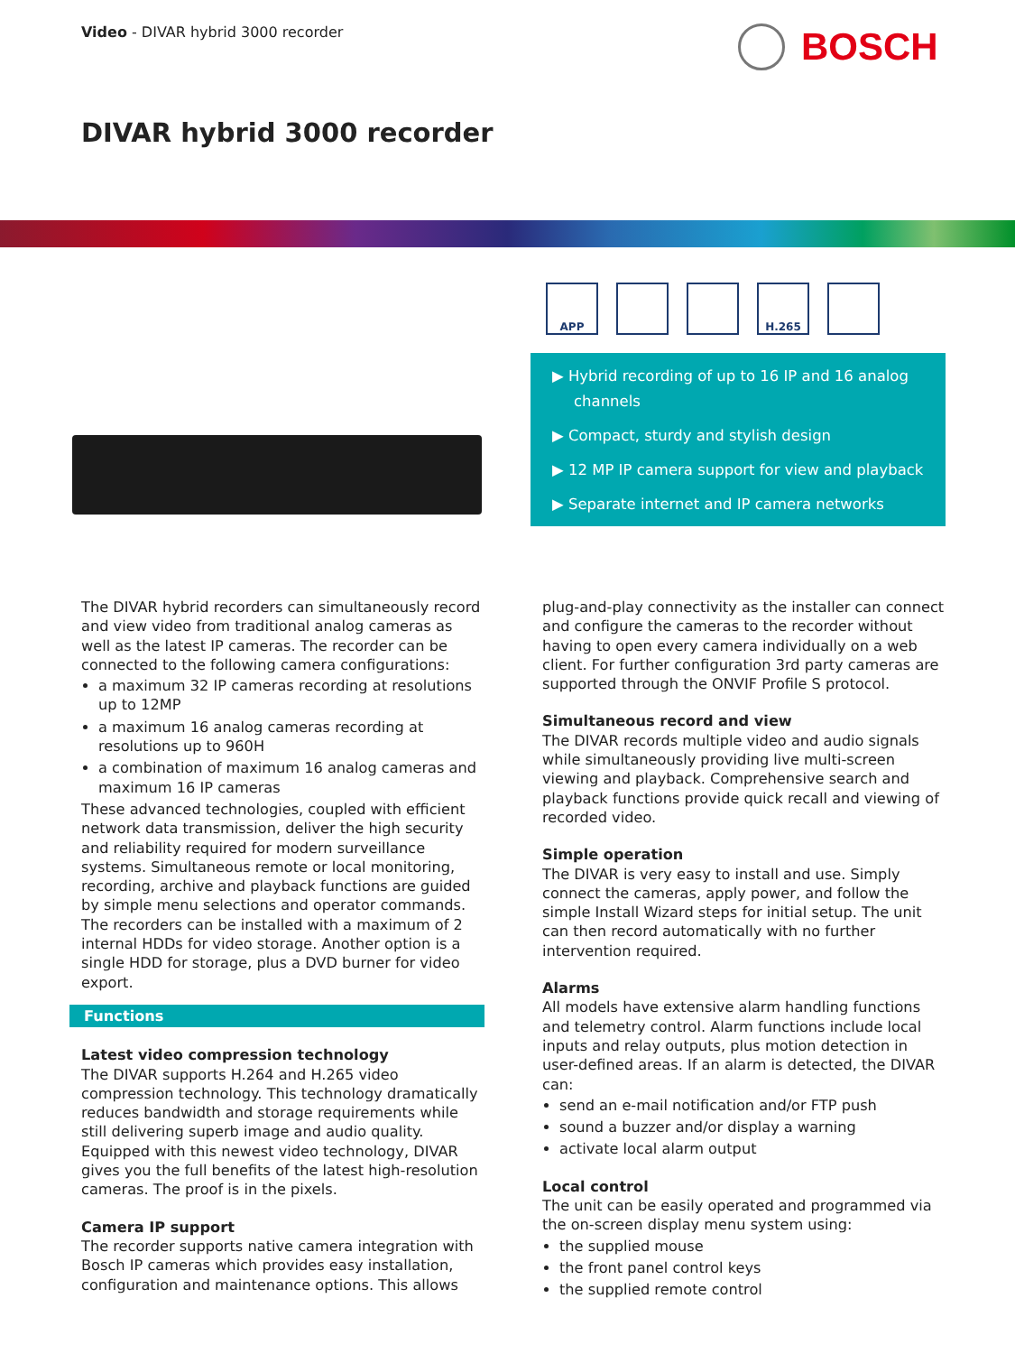Video - DIVAR hybrid 3000 recorder
BOSCH
DIVAR hybrid 3000 recorder
APP H.265
▶ Hybrid recording of up to 16 IP and 16 analog channels
▶ Compact, sturdy and stylish design
▶ 12 MP IP camera support for view and playback
▶ Separate internet and IP camera networks
The DIVAR hybrid recorders can simultaneously record and view video from traditional analog cameras as well as the latest IP cameras. The recorder can be connected to the following camera configurations:
a maximum 32 IP cameras recording at resolutions up to 12MP
a maximum 16 analog cameras recording at resolutions up to 960H
a combination of maximum 16 analog cameras and maximum 16 IP cameras
These advanced technologies, coupled with efficient network data transmission, deliver the high security and reliability required for modern surveillance systems. Simultaneous remote or local monitoring, recording, archive and playback functions are guided by simple menu selections and operator commands. The recorders can be installed with a maximum of 2 internal HDDs for video storage. Another option is a single HDD for storage, plus a DVD burner for video export.
Functions
Latest video compression technology
The DIVAR supports H.264 and H.265 video compression technology. This technology dramatically reduces bandwidth and storage requirements while still delivering superb image and audio quality. Equipped with this newest video technology, DIVAR gives you the full benefits of the latest high-resolution cameras. The proof is in the pixels.
Camera IP support
The recorder supports native camera integration with Bosch IP cameras which provides easy installation, configuration and maintenance options. This allows
plug-and-play connectivity as the installer can connect and configure the cameras to the recorder without having to open every camera individually on a web client. For further configuration 3rd party cameras are supported through the ONVIF Profile S protocol.
Simultaneous record and view
The DIVAR records multiple video and audio signals while simultaneously providing live multi-screen viewing and playback. Comprehensive search and playback functions provide quick recall and viewing of recorded video.
Simple operation
The DIVAR is very easy to install and use. Simply connect the cameras, apply power, and follow the simple Install Wizard steps for initial setup. The unit can then record automatically with no further intervention required.
Alarms
All models have extensive alarm handling functions and telemetry control. Alarm functions include local inputs and relay outputs, plus motion detection in user-defined areas. If an alarm is detected, the DIVAR can:
send an e-mail notification and/or FTP push
sound a buzzer and/or display a warning
activate local alarm output
Local control
The unit can be easily operated and programmed via the on-screen display menu system using:
the supplied mouse
the front panel control keys
the supplied remote control